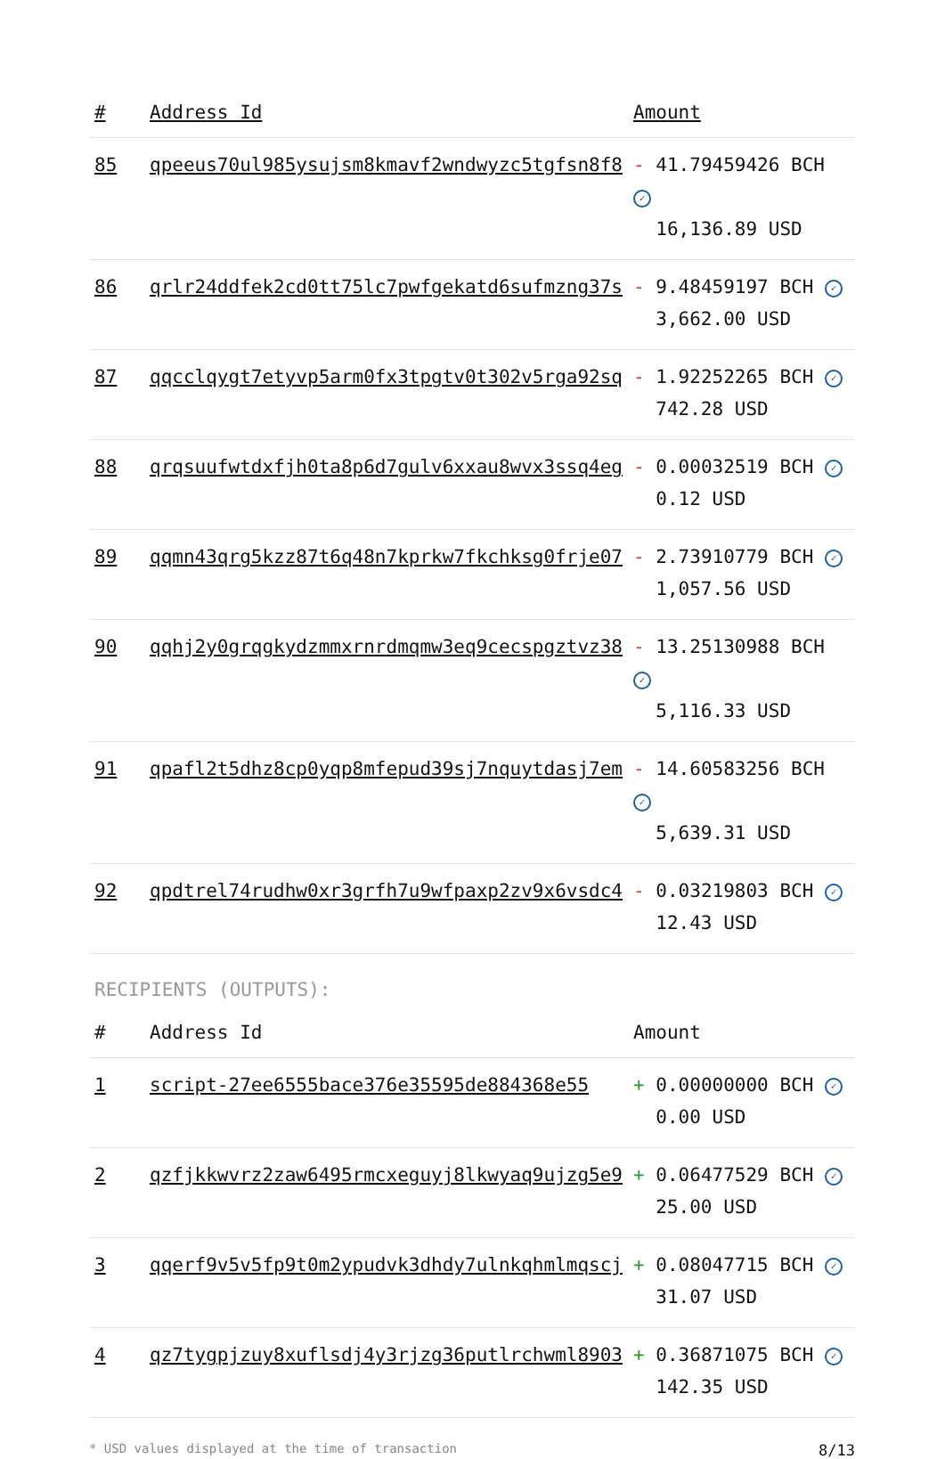| # | Address Id | Amount |
| --- | --- | --- |
| 85 | qpeeus70ul985ysujsm8kmavf2wndwyzc5tgfsn8f8 | - 41.79459426 BCH ✓ 16,136.89 USD |
| 86 | qrlr24ddfek2cd0tt75lc7pwfgekatd6sufmzng37s | - 9.48459197 BCH ✓ 3,662.00 USD |
| 87 | qqcclqygt7etyvp5arm0fx3tpgtv0t302v5rga92sq | - 1.92252265 BCH ✓ 742.28 USD |
| 88 | qrqsuufwtdxfjh0ta8p6d7gulv6xxau8wvx3ssq4eg | - 0.00032519 BCH ✓ 0.12 USD |
| 89 | qqmn43qrg5kzz87t6q48n7kprkw7fkchksg0frje07 | - 2.73910779 BCH ✓ 1,057.56 USD |
| 90 | qqhj2y0grqgkydzmmxrnrdmqmw3eq9cecspgztvz38 | - 13.25130988 BCH ✓ 5,116.33 USD |
| 91 | qpafl2t5dhz8cp0yqp8mfepud39sj7nquytdasj7em | - 14.60583256 BCH ✓ 5,639.31 USD |
| 92 | qpdtrel74rudhw0xr3grfh7u9wfpaxp2zv9x6vsdc4 | - 0.03219803 BCH ✓ 12.43 USD |
RECIPIENTS (OUTPUTS):
| # | Address Id | Amount |
| --- | --- | --- |
| 1 | script-27ee6555bace376e35595de884368e55 | + 0.00000000 BCH ✓ 0.00 USD |
| 2 | qzfjkkwvrz2zaw6495rmcxeguyj8lkwyaq9ujzg5e9 | + 0.06477529 BCH ✓ 25.00 USD |
| 3 | qqerf9v5v5fp9t0m2ypudvk3dhdy7ulnkqhmlmqscj | + 0.08047715 BCH ✓ 31.07 USD |
| 4 | qz7tygpjzuy8xuflsdj4y3rjzg36putlrchwml8903 | + 0.36871075 BCH ✓ 142.35 USD |
* USD values displayed at the time of transaction 8/13